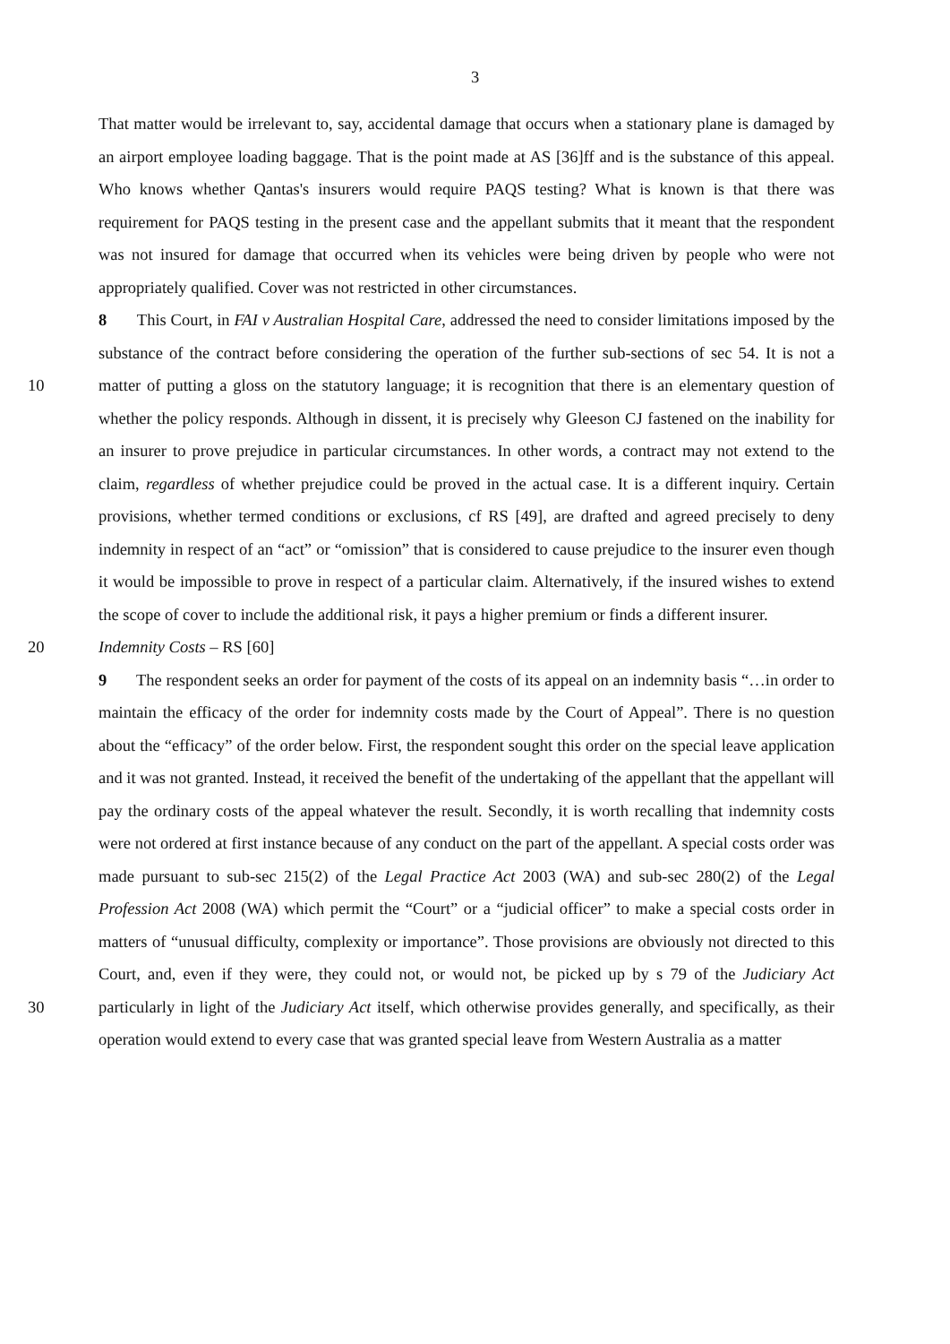3
That matter would be irrelevant to, say, accidental damage that occurs when a stationary plane is damaged by an airport employee loading baggage. That is the point made at AS [36]ff and is the substance of this appeal. Who knows whether Qantas's insurers would require PAQS testing? What is known is that there was requirement for PAQS testing in the present case and the appellant submits that it meant that the respondent was not insured for damage that occurred when its vehicles were being driven by people who were not appropriately qualified. Cover was not restricted in other circumstances.
10 8 This Court, in FAI v Australian Hospital Care, addressed the need to consider limitations imposed by the substance of the contract before considering the operation of the further sub-sections of sec 54. It is not a matter of putting a gloss on the statutory language; it is recognition that there is an elementary question of whether the policy responds. Although in dissent, it is precisely why Gleeson CJ fastened on the inability for an insurer to prove prejudice in particular circumstances. In other words, a contract may not extend to the claim, regardless of whether prejudice could be proved in the actual case. It is a different inquiry. Certain provisions, whether termed conditions or exclusions, cf RS [49], are drafted and agreed precisely to deny indemnity in respect of an “act” or “omission” that is considered to cause prejudice to the insurer even though it would be impossible to prove in respect of a particular claim. Alternatively, if the insured wishes to extend the scope of cover to include the additional risk, it pays a higher premium or finds a different insurer.
20 Indemnity Costs – RS [60]
30 9 The respondent seeks an order for payment of the costs of its appeal on an indemnity basis “…in order to maintain the efficacy of the order for indemnity costs made by the Court of Appeal”. There is no question about the “efficacy” of the order below. First, the respondent sought this order on the special leave application and it was not granted. Instead, it received the benefit of the undertaking of the appellant that the appellant will pay the ordinary costs of the appeal whatever the result. Secondly, it is worth recalling that indemnity costs were not ordered at first instance because of any conduct on the part of the appellant. A special costs order was made pursuant to sub-sec 215(2) of the Legal Practice Act 2003 (WA) and sub-sec 280(2) of the Legal Profession Act 2008 (WA) which permit the “Court” or a “judicial officer” to make a special costs order in matters of “unusual difficulty, complexity or importance”. Those provisions are obviously not directed to this Court, and, even if they were, they could not, or would not, be picked up by s 79 of the Judiciary Act particularly in light of the Judiciary Act itself, which otherwise provides generally, and specifically, as their operation would extend to every case that was granted special leave from Western Australia as a matter